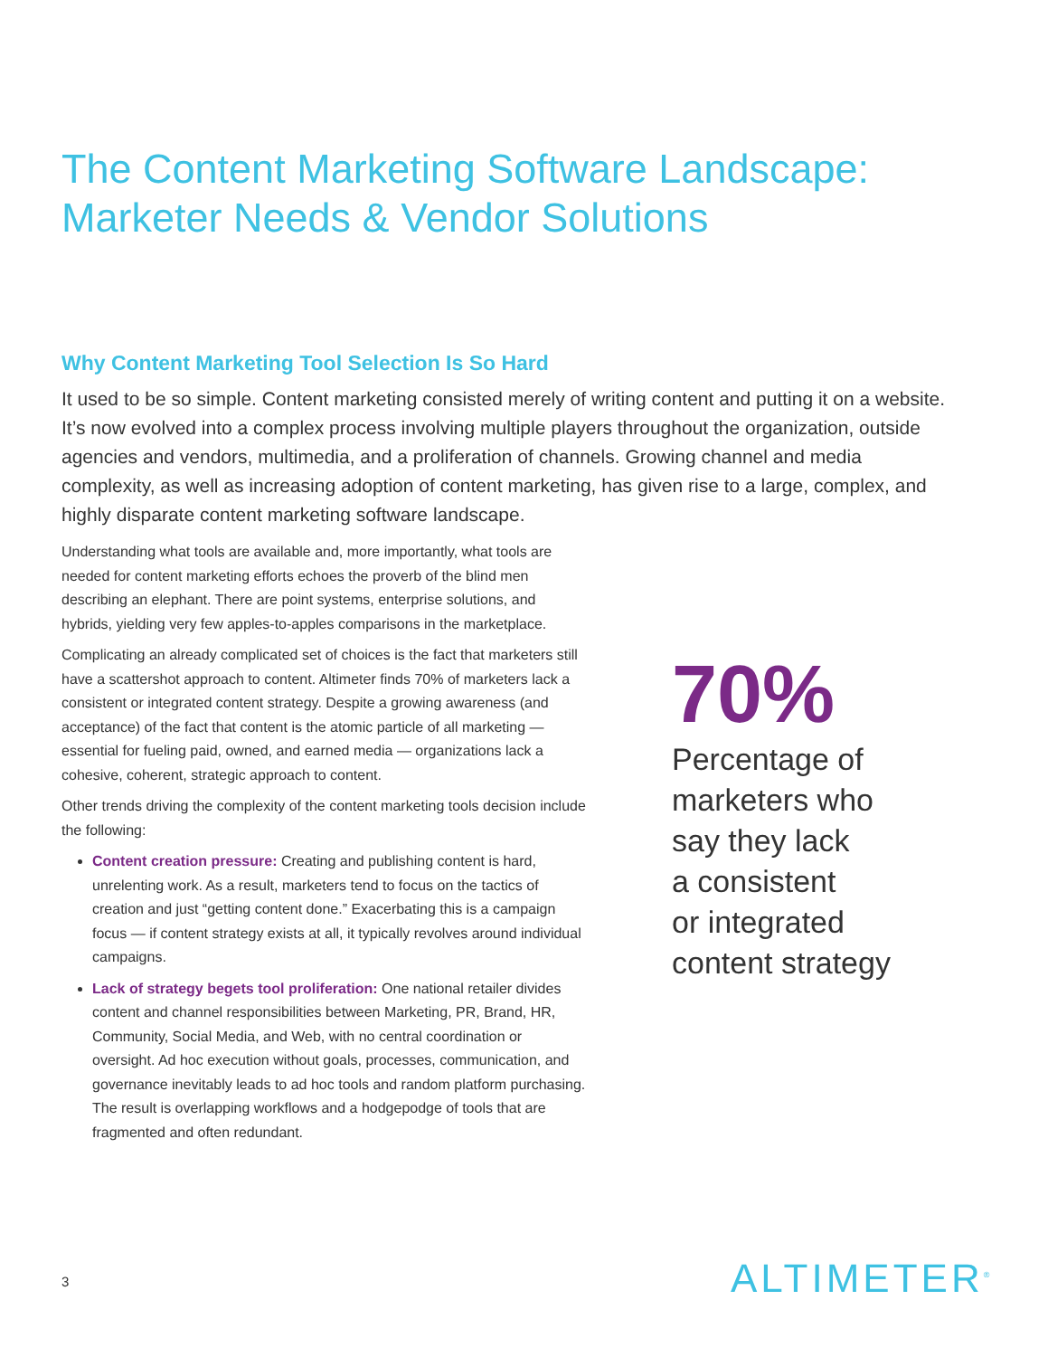The Content Marketing Software Landscape:
Marketer Needs & Vendor Solutions
Why Content Marketing Tool Selection Is So Hard
It used to be so simple. Content marketing consisted merely of writing content and putting it on a website. It’s now evolved into a complex process involving multiple players throughout the organization, outside agencies and vendors, multimedia, and a proliferation of channels. Growing channel and media complexity, as well as increasing adoption of content marketing, has given rise to a large, complex, and highly disparate content marketing software landscape.
Understanding what tools are available and, more importantly, what tools are needed for content marketing efforts echoes the proverb of the blind men describing an elephant. There are point systems, enterprise solutions, and hybrids, yielding very few apples-to-apples comparisons in the marketplace.
Complicating an already complicated set of choices is the fact that marketers still have a scattershot approach to content. Altimeter finds 70% of marketers lack a consistent or integrated content strategy. Despite a growing awareness (and acceptance) of the fact that content is the atomic particle of all marketing — essential for fueling paid, owned, and earned media — organizations lack a cohesive, coherent, strategic approach to content.
Other trends driving the complexity of the content marketing tools decision include the following:
Content creation pressure: Creating and publishing content is hard, unrelenting work. As a result, marketers tend to focus on the tactics of creation and just “getting content done.” Exacerbating this is a campaign focus — if content strategy exists at all, it typically revolves around individual campaigns.
Lack of strategy begets tool proliferation: One national retailer divides content and channel responsibilities between Marketing, PR, Brand, HR, Community, Social Media, and Web, with no central coordination or oversight. Ad hoc execution without goals, processes, communication, and governance inevitably leads to ad hoc tools and random platform purchasing. The result is overlapping workflows and a hodgepodge of tools that are fragmented and often redundant.
70%
Percentage of
marketers who
say they lack
a consistent
or integrated
content strategy
3 ALTIMETER<sup>®</sup>